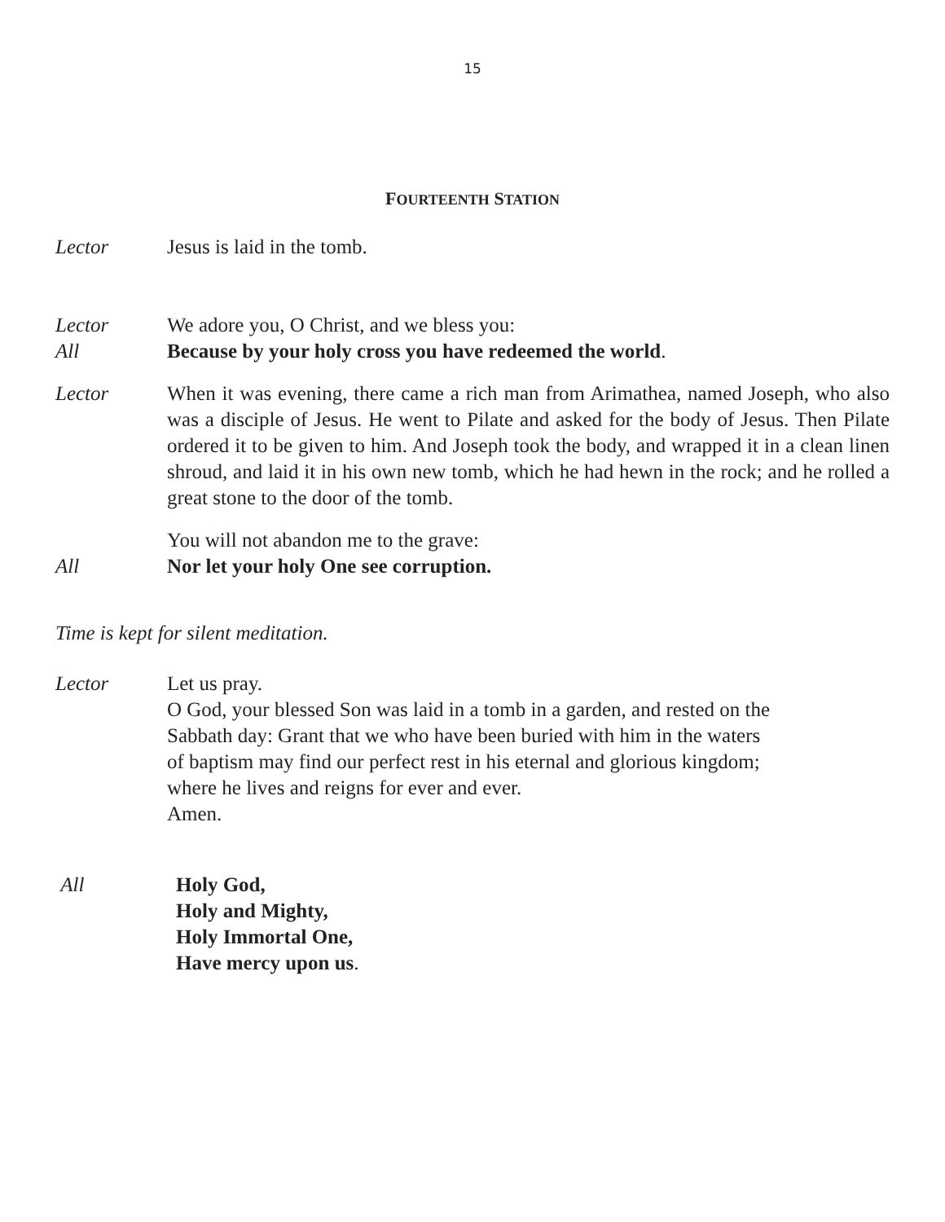15
FOURTEENTH STATION
Lector Jesus is laid in the tomb.
Lector We adore you, O Christ, and we bless you:
All Because by your holy cross you have redeemed the world.
Lector When it was evening, there came a rich man from Arimathea, named Joseph, who also was a disciple of Jesus. He went to Pilate and asked for the body of Jesus. Then Pilate ordered it to be given to him. And Joseph took the body, and wrapped it in a clean linen shroud, and laid it in his own new tomb, which he had hewn in the rock; and he rolled a great stone to the door of the tomb.
You will not abandon me to the grave:
All Nor let your holy One see corruption.
Time is kept for silent meditation.
Lector Let us pray.
O God, your blessed Son was laid in a tomb in a garden, and rested on the Sabbath day: Grant that we who have been buried with him in the waters of baptism may find our perfect rest in his eternal and glorious kingdom; where he lives and reigns for ever and ever.
Amen.
All Holy God,
Holy and Mighty,
Holy Immortal One,
Have mercy upon us.